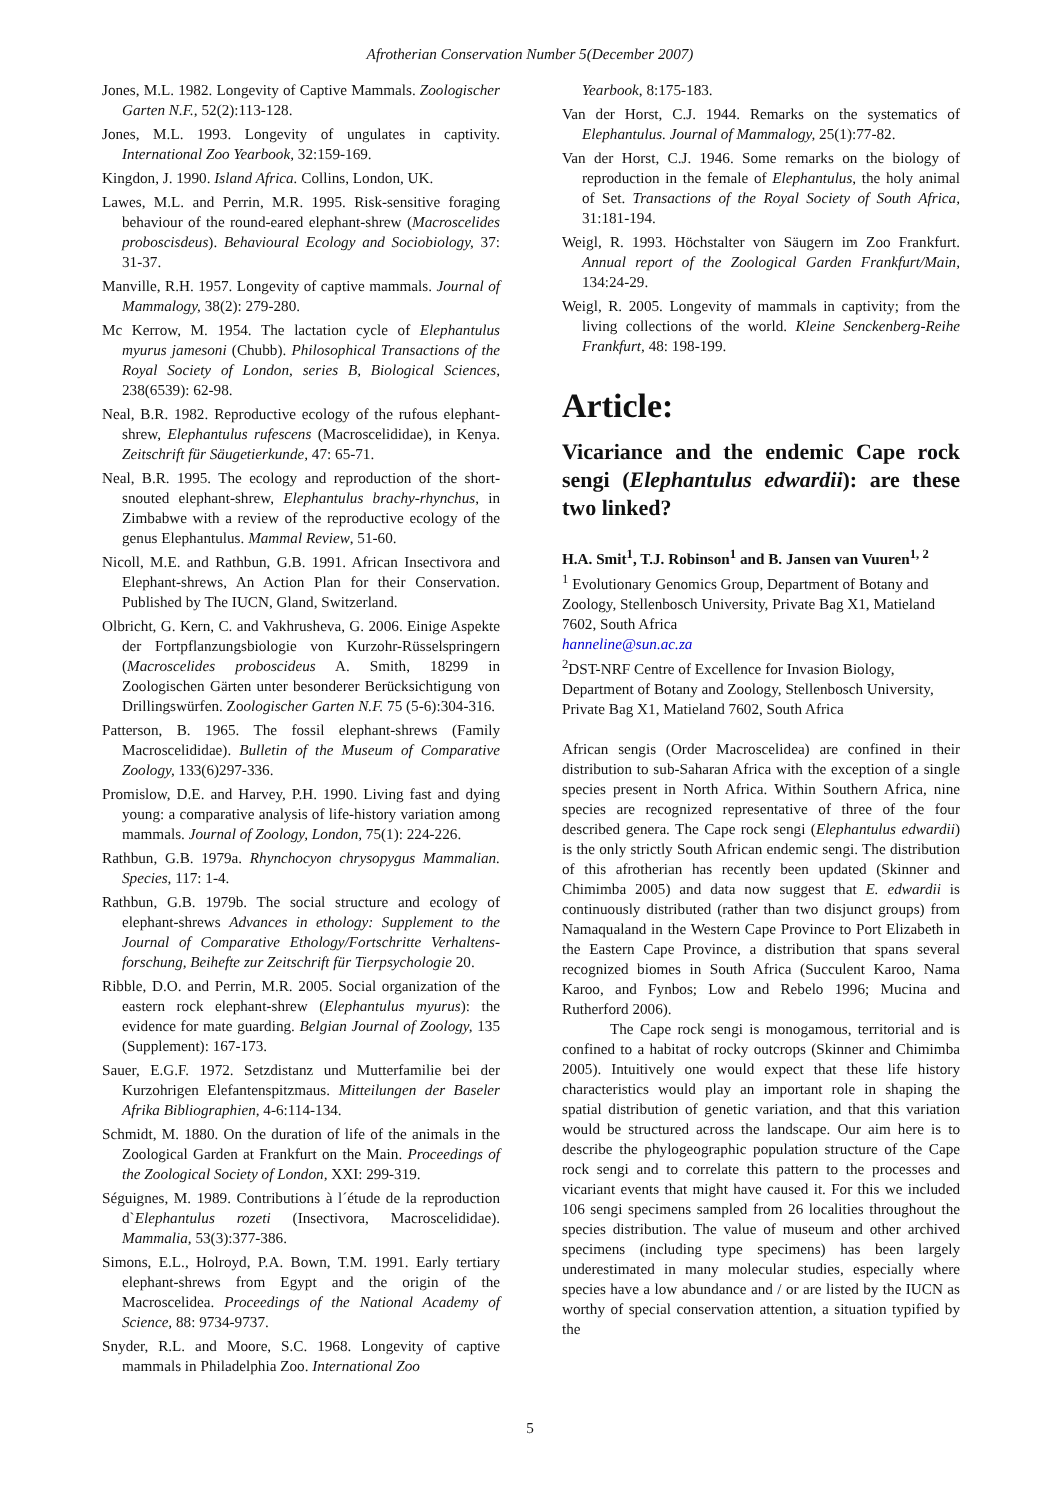Afrotherian Conservation Number 5(December 2007)
Jones, M.L. 1982. Longevity of Captive Mammals. Zoologischer Garten N.F., 52(2):113-128.
Jones, M.L. 1993. Longevity of ungulates in captivity. International Zoo Yearbook, 32:159-169.
Kingdon, J. 1990. Island Africa. Collins, London, UK.
Lawes, M.L. and Perrin, M.R. 1995. Risk-sensitive foraging behaviour of the round-eared elephant-shrew (Macroscelides proboscisdeus). Behavioural Ecology and Sociobiology, 37: 31-37.
Manville, R.H. 1957. Longevity of captive mammals. Journal of Mammalogy, 38(2): 279-280.
Mc Kerrow, M. 1954. The lactation cycle of Elephantulus myurus jamesoni (Chubb). Philosophical Transactions of the Royal Society of London, series B, Biological Sciences, 238(6539): 62-98.
Neal, B.R. 1982. Reproductive ecology of the rufous elephant-shrew, Elephantulus rufescens (Macroscelididae), in Kenya. Zeitschrift für Säugetierkunde, 47: 65-71.
Neal, B.R. 1995. The ecology and reproduction of the short-snouted elephant-shrew, Elephantulus brachy-rhynchus, in Zimbabwe with a review of the reproductive ecology of the genus Elephantulus. Mammal Review, 51-60.
Nicoll, M.E. and Rathbun, G.B. 1991. African Insectivora and Elephant-shrews, An Action Plan for their Conservation. Published by The IUCN, Gland, Switzerland.
Olbricht, G. Kern, C. and Vakhrusheva, G. 2006. Einige Aspekte der Fortpflanzungsbiologie von Kurzohr-Rüsselspringern (Macroscelides proboscideus A. Smith, 18299 in Zoologischen Gärten unter besonderer Berücksichtigung von Drillingswürfen. Zoologischer Garten N.F. 75 (5-6):304-316.
Patterson, B. 1965. The fossil elephant-shrews (Family Macroscelididae). Bulletin of the Museum of Comparative Zoology, 133(6)297-336.
Promislow, D.E. and Harvey, P.H. 1990. Living fast and dying young: a comparative analysis of life-history variation among mammals. Journal of Zoology, London, 75(1): 224-226.
Rathbun, G.B. 1979a. Rhynchocyon chrysopygus Mammalian. Species, 117: 1-4.
Rathbun, G.B. 1979b. The social structure and ecology of elephant-shrews Advances in ethology: Supplement to the Journal of Comparative Ethology/Fortschritte Verhaltens-forschung, Beihefte zur Zeitschrift für Tierpsychologie 20.
Ribble, D.O. and Perrin, M.R. 2005. Social organization of the eastern rock elephant-shrew (Elephantulus myurus): the evidence for mate guarding. Belgian Journal of Zoology, 135 (Supplement): 167-173.
Sauer, E.G.F. 1972. Setzdistanz und Mutterfamilie bei der Kurzohrigen Elefantenspitzmaus. Mitteilungen der Baseler Afrika Bibliographien, 4-6:114-134.
Schmidt, M. 1880. On the duration of life of the animals in the Zoological Garden at Frankfurt on the Main. Proceedings of the Zoological Society of London, XXI: 299-319.
Séguignes, M. 1989. Contributions à l´étude de la reproduction d`Elephantulus rozeti (Insectivora, Macroscelididae). Mammalia, 53(3):377-386.
Simons, E.L., Holroyd, P.A. Bown, T.M. 1991. Early tertiary elephant-shrews from Egypt and the origin of the Macroscelidea. Proceedings of the National Academy of Science, 88: 9734-9737.
Snyder, R.L. and Moore, S.C. 1968. Longevity of captive mammals in Philadelphia Zoo. International Zoo
Yearbook, 8:175-183.
Van der Horst, C.J. 1944. Remarks on the systematics of Elephantulus. Journal of Mammalogy, 25(1):77-82.
Van der Horst, C.J. 1946. Some remarks on the biology of reproduction in the female of Elephantulus, the holy animal of Set. Transactions of the Royal Society of South Africa, 31:181-194.
Weigl, R. 1993. Höchstalter von Säugern im Zoo Frankfurt. Annual report of the Zoological Garden Frankfurt/Main, 134:24-29.
Weigl, R. 2005. Longevity of mammals in captivity; from the living collections of the world. Kleine Senckenberg-Reihe Frankfurt, 48: 198-199.
Article:
Vicariance and the endemic Cape rock sengi (Elephantulus edwardii): are these two linked?
H.A. Smit<sup>1</sup>, T.J. Robinson<sup>1</sup> and B. Jansen van Vuuren<sup>1, 2</sup>
<sup>1</sup> Evolutionary Genomics Group, Department of Botany and Zoology, Stellenbosch University, Private Bag X1, Matieland 7602, South Africa
hanneline@sun.ac.za
<sup>2</sup> DST-NRF Centre of Excellence for Invasion Biology, Department of Botany and Zoology, Stellenbosch University, Private Bag X1, Matieland 7602, South Africa
African sengis (Order Macroscelidea) are confined in their distribution to sub-Saharan Africa with the exception of a single species present in North Africa. Within Southern Africa, nine species are recognized representative of three of the four described genera. The Cape rock sengi (Elephantulus edwardii) is the only strictly South African endemic sengi. The distribution of this afrotherian has recently been updated (Skinner and Chimimba 2005) and data now suggest that E. edwardii is continuously distributed (rather than two disjunct groups) from Namaqualand in the Western Cape Province to Port Elizabeth in the Eastern Cape Province, a distribution that spans several recognized biomes in South Africa (Succulent Karoo, Nama Karoo, and Fynbos; Low and Rebelo 1996; Mucina and Rutherford 2006).
The Cape rock sengi is monogamous, territorial and is confined to a habitat of rocky outcrops (Skinner and Chimimba 2005). Intuitively one would expect that these life history characteristics would play an important role in shaping the spatial distribution of genetic variation, and that this variation would be structured across the landscape. Our aim here is to describe the phylogeographic population structure of the Cape rock sengi and to correlate this pattern to the processes and vicariant events that might have caused it. For this we included 106 sengi specimens sampled from 26 localities throughout the species distribution. The value of museum and other archived specimens (including type specimens) has been largely underestimated in many molecular studies, especially where species have a low abundance and / or are listed by the IUCN as worthy of special conservation attention, a situation typified by the
5